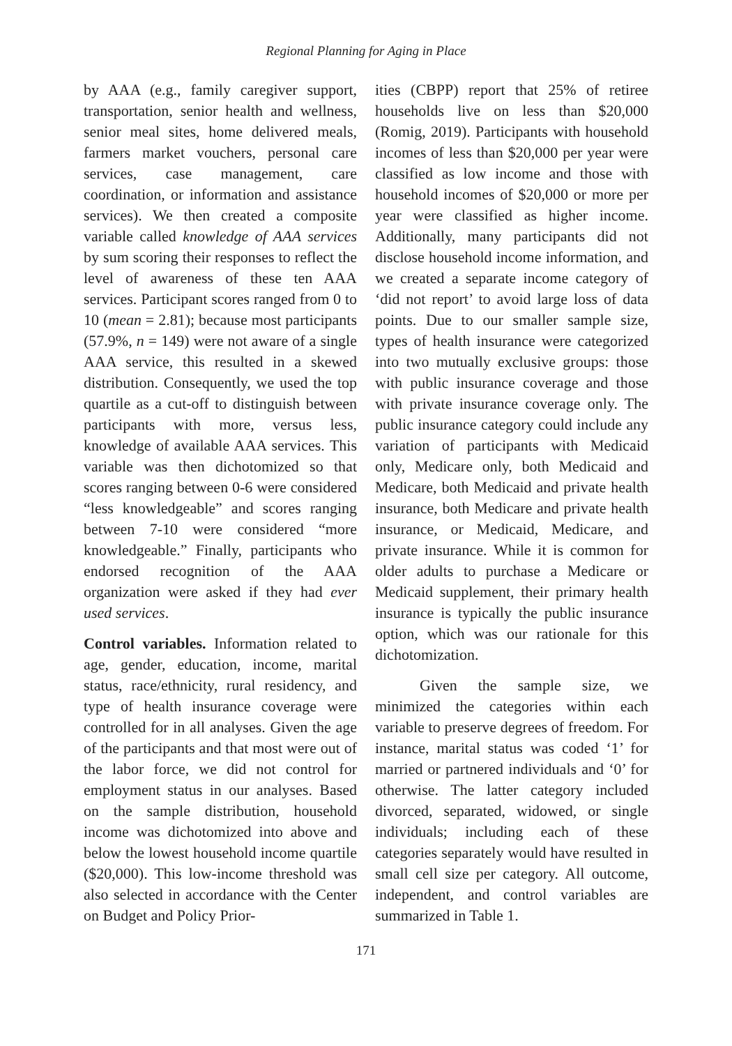Regional Planning for Aging in Place
by AAA (e.g., family caregiver support, transportation, senior health and wellness, senior meal sites, home delivered meals, farmers market vouchers, personal care services, case management, care coordination, or information and assistance services). We then created a composite variable called knowledge of AAA services by sum scoring their responses to reflect the level of awareness of these ten AAA services. Participant scores ranged from 0 to 10 (mean = 2.81); because most participants (57.9%, n = 149) were not aware of a single AAA service, this resulted in a skewed distribution. Consequently, we used the top quartile as a cut-off to distinguish between participants with more, versus less, knowledge of available AAA services. This variable was then dichotomized so that scores ranging between 0-6 were considered “less knowledgeable” and scores ranging between 7-10 were considered “more knowledgeable.” Finally, participants who endorsed recognition of the AAA organization were asked if they had ever used services.
Control variables. Information related to age, gender, education, income, marital status, race/ethnicity, rural residency, and type of health insurance coverage were controlled for in all analyses. Given the age of the participants and that most were out of the labor force, we did not control for employment status in our analyses. Based on the sample distribution, household income was dichotomized into above and below the lowest household income quartile ($20,000). This low-income threshold was also selected in accordance with the Center on Budget and Policy Prior-
ities (CBPP) report that 25% of retiree households live on less than $20,000 (Romig, 2019). Participants with household incomes of less than $20,000 per year were classified as low income and those with household incomes of $20,000 or more per year were classified as higher income. Additionally, many participants did not disclose household income information, and we created a separate income category of ‘did not report’ to avoid large loss of data points. Due to our smaller sample size, types of health insurance were categorized into two mutually exclusive groups: those with public insurance coverage and those with private insurance coverage only. The public insurance category could include any variation of participants with Medicaid only, Medicare only, both Medicaid and Medicare, both Medicaid and private health insurance, both Medicare and private health insurance, or Medicaid, Medicare, and private insurance. While it is common for older adults to purchase a Medicare or Medicaid supplement, their primary health insurance is typically the public insurance option, which was our rationale for this dichotomization.
Given the sample size, we minimized the categories within each variable to preserve degrees of freedom. For instance, marital status was coded ‘1’ for married or partnered individuals and ‘0’ for otherwise. The latter category included divorced, separated, widowed, or single individuals; including each of these categories separately would have resulted in small cell size per category. All outcome, independent, and control variables are summarized in Table 1.
171